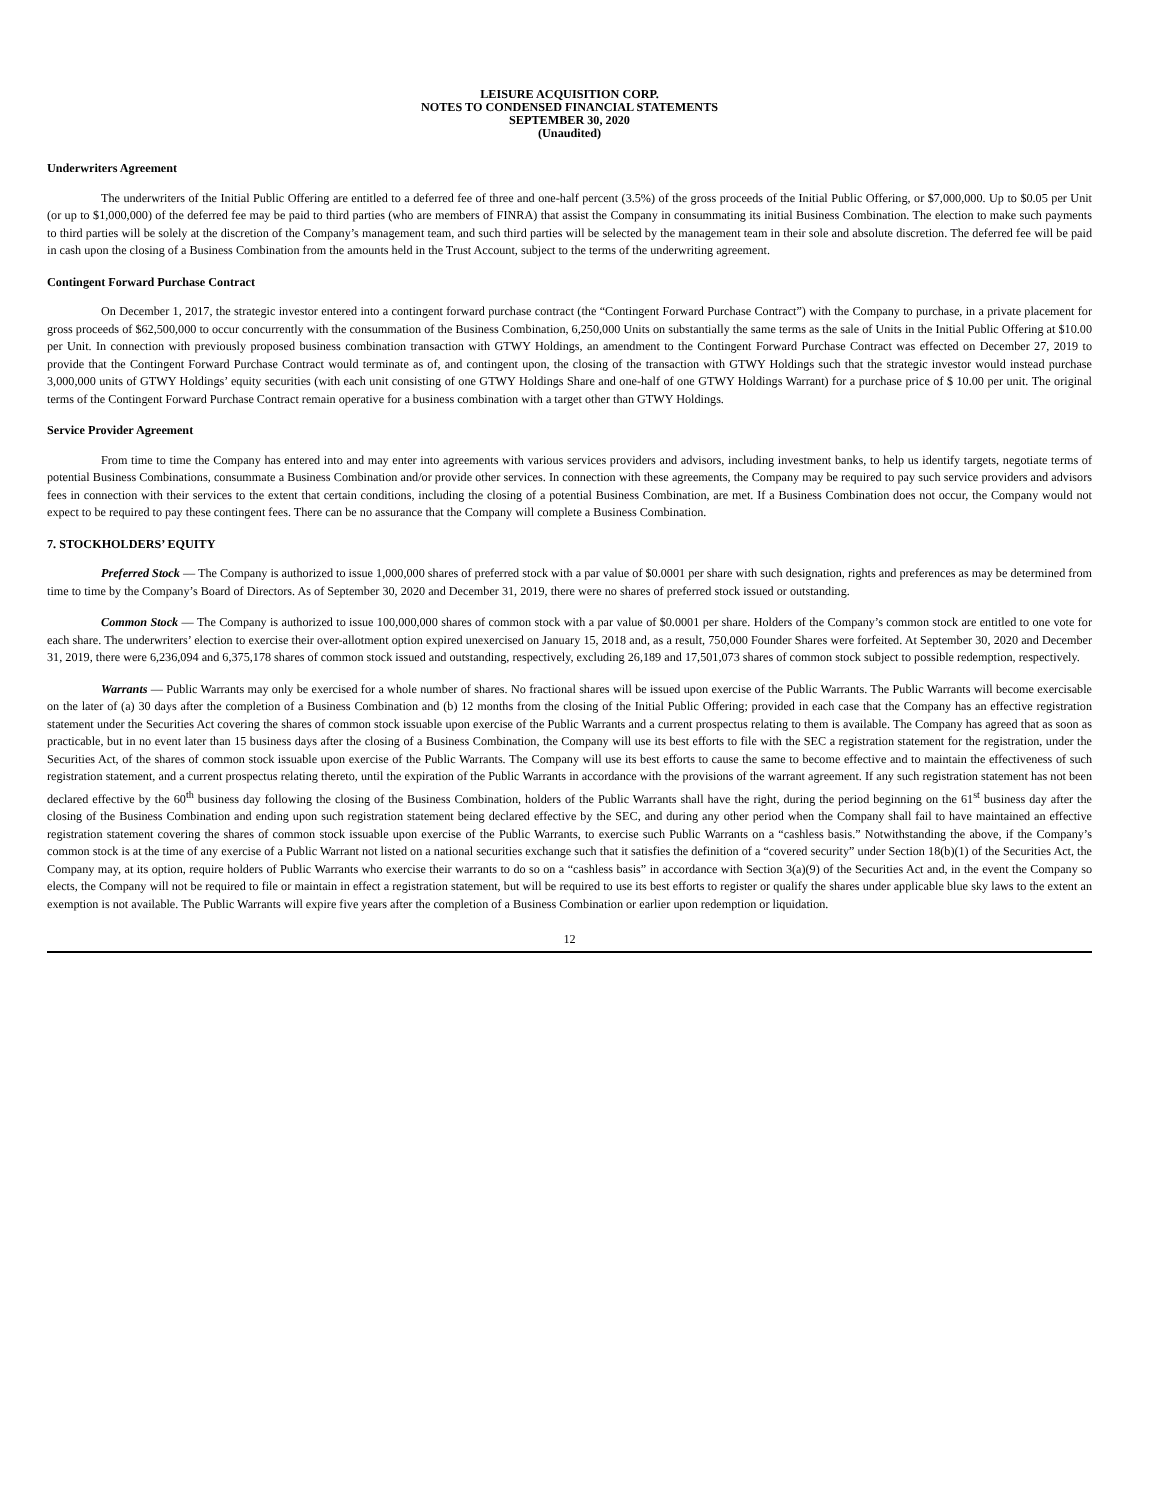LEISURE ACQUISITION CORP.
NOTES TO CONDENSED FINANCIAL STATEMENTS
SEPTEMBER 30, 2020
(Unaudited)
Underwriters Agreement
The underwriters of the Initial Public Offering are entitled to a deferred fee of three and one-half percent (3.5%) of the gross proceeds of the Initial Public Offering, or $7,000,000. Up to $0.05 per Unit (or up to $1,000,000) of the deferred fee may be paid to third parties (who are members of FINRA) that assist the Company in consummating its initial Business Combination. The election to make such payments to third parties will be solely at the discretion of the Company’s management team, and such third parties will be selected by the management team in their sole and absolute discretion. The deferred fee will be paid in cash upon the closing of a Business Combination from the amounts held in the Trust Account, subject to the terms of the underwriting agreement.
Contingent Forward Purchase Contract
On December 1, 2017, the strategic investor entered into a contingent forward purchase contract (the “Contingent Forward Purchase Contract”) with the Company to purchase, in a private placement for gross proceeds of $62,500,000 to occur concurrently with the consummation of the Business Combination, 6,250,000 Units on substantially the same terms as the sale of Units in the Initial Public Offering at $10.00 per Unit. In connection with previously proposed business combination transaction with GTWY Holdings, an amendment to the Contingent Forward Purchase Contract was effected on December 27, 2019 to provide that the Contingent Forward Purchase Contract would terminate as of, and contingent upon, the closing of the transaction with GTWY Holdings such that the strategic investor would instead purchase 3,000,000 units of GTWY Holdings’ equity securities (with each unit consisting of one GTWY Holdings Share and one-half of one GTWY Holdings Warrant) for a purchase price of $ 10.00 per unit. The original terms of the Contingent Forward Purchase Contract remain operative for a business combination with a target other than GTWY Holdings.
Service Provider Agreement
From time to time the Company has entered into and may enter into agreements with various services providers and advisors, including investment banks, to help us identify targets, negotiate terms of potential Business Combinations, consummate a Business Combination and/or provide other services. In connection with these agreements, the Company may be required to pay such service providers and advisors fees in connection with their services to the extent that certain conditions, including the closing of a potential Business Combination, are met. If a Business Combination does not occur, the Company would not expect to be required to pay these contingent fees. There can be no assurance that the Company will complete a Business Combination.
7. STOCKHOLDERS’ EQUITY
Preferred Stock — The Company is authorized to issue 1,000,000 shares of preferred stock with a par value of $0.0001 per share with such designation, rights and preferences as may be determined from time to time by the Company’s Board of Directors. As of September 30, 2020 and December 31, 2019, there were no shares of preferred stock issued or outstanding.
Common Stock — The Company is authorized to issue 100,000,000 shares of common stock with a par value of $0.0001 per share. Holders of the Company’s common stock are entitled to one vote for each share. The underwriters’ election to exercise their over-allotment option expired unexercised on January 15, 2018 and, as a result, 750,000 Founder Shares were forfeited. At September 30, 2020 and December 31, 2019, there were 6,236,094 and 6,375,178 shares of common stock issued and outstanding, respectively, excluding 26,189 and 17,501,073 shares of common stock subject to possible redemption, respectively.
Warrants — Public Warrants may only be exercised for a whole number of shares. No fractional shares will be issued upon exercise of the Public Warrants. The Public Warrants will become exercisable on the later of (a) 30 days after the completion of a Business Combination and (b) 12 months from the closing of the Initial Public Offering; provided in each case that the Company has an effective registration statement under the Securities Act covering the shares of common stock issuable upon exercise of the Public Warrants and a current prospectus relating to them is available. The Company has agreed that as soon as practicable, but in no event later than 15 business days after the closing of a Business Combination, the Company will use its best efforts to file with the SEC a registration statement for the registration, under the Securities Act, of the shares of common stock issuable upon exercise of the Public Warrants. The Company will use its best efforts to cause the same to become effective and to maintain the effectiveness of such registration statement, and a current prospectus relating thereto, until the expiration of the Public Warrants in accordance with the provisions of the warrant agreement. If any such registration statement has not been declared effective by the 60<sup>th</sup> business day following the closing of the Business Combination, holders of the Public Warrants shall have the right, during the period beginning on the 61<sup>st</sup> business day after the closing of the Business Combination and ending upon such registration statement being declared effective by the SEC, and during any other period when the Company shall fail to have maintained an effective registration statement covering the shares of common stock issuable upon exercise of the Public Warrants, to exercise such Public Warrants on a “cashless basis.” Notwithstanding the above, if the Company’s common stock is at the time of any exercise of a Public Warrant not listed on a national securities exchange such that it satisfies the definition of a “covered security” under Section 18(b)(1) of the Securities Act, the Company may, at its option, require holders of Public Warrants who exercise their warrants to do so on a “cashless basis” in accordance with Section 3(a)(9) of the Securities Act and, in the event the Company so elects, the Company will not be required to file or maintain in effect a registration statement, but will be required to use its best efforts to register or qualify the shares under applicable blue sky laws to the extent an exemption is not available. The Public Warrants will expire five years after the completion of a Business Combination or earlier upon redemption or liquidation.
12